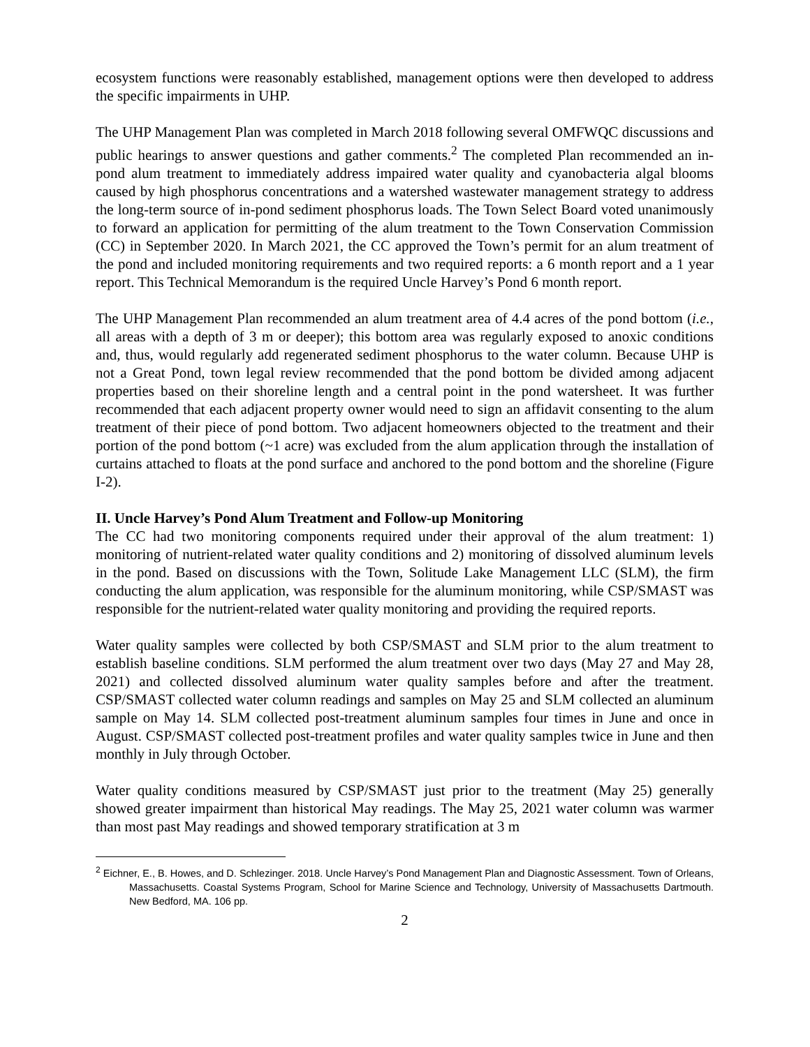ecosystem functions were reasonably established, management options were then developed to address the specific impairments in UHP.
The UHP Management Plan was completed in March 2018 following several OMFWQC discussions and public hearings to answer questions and gather comments.<sup>2</sup> The completed Plan recommended an in-pond alum treatment to immediately address impaired water quality and cyanobacteria algal blooms caused by high phosphorus concentrations and a watershed wastewater management strategy to address the long-term source of in-pond sediment phosphorus loads. The Town Select Board voted unanimously to forward an application for permitting of the alum treatment to the Town Conservation Commission (CC) in September 2020. In March 2021, the CC approved the Town’s permit for an alum treatment of the pond and included monitoring requirements and two required reports: a 6 month report and a 1 year report. This Technical Memorandum is the required Uncle Harvey’s Pond 6 month report.
The UHP Management Plan recommended an alum treatment area of 4.4 acres of the pond bottom (i.e., all areas with a depth of 3 m or deeper); this bottom area was regularly exposed to anoxic conditions and, thus, would regularly add regenerated sediment phosphorus to the water column. Because UHP is not a Great Pond, town legal review recommended that the pond bottom be divided among adjacent properties based on their shoreline length and a central point in the pond watersheet. It was further recommended that each adjacent property owner would need to sign an affidavit consenting to the alum treatment of their piece of pond bottom. Two adjacent homeowners objected to the treatment and their portion of the pond bottom (~1 acre) was excluded from the alum application through the installation of curtains attached to floats at the pond surface and anchored to the pond bottom and the shoreline (Figure I-2).
II. Uncle Harvey’s Pond Alum Treatment and Follow-up Monitoring
The CC had two monitoring components required under their approval of the alum treatment: 1) monitoring of nutrient-related water quality conditions and 2) monitoring of dissolved aluminum levels in the pond. Based on discussions with the Town, Solitude Lake Management LLC (SLM), the firm conducting the alum application, was responsible for the aluminum monitoring, while CSP/SMAST was responsible for the nutrient-related water quality monitoring and providing the required reports.
Water quality samples were collected by both CSP/SMAST and SLM prior to the alum treatment to establish baseline conditions. SLM performed the alum treatment over two days (May 27 and May 28, 2021) and collected dissolved aluminum water quality samples before and after the treatment. CSP/SMAST collected water column readings and samples on May 25 and SLM collected an aluminum sample on May 14. SLM collected post-treatment aluminum samples four times in June and once in August. CSP/SMAST collected post-treatment profiles and water quality samples twice in June and then monthly in July through October.
Water quality conditions measured by CSP/SMAST just prior to the treatment (May 25) generally showed greater impairment than historical May readings. The May 25, 2021 water column was warmer than most past May readings and showed temporary stratification at 3 m
<sup>2</sup> Eichner, E., B. Howes, and D. Schlezinger. 2018. Uncle Harvey’s Pond Management Plan and Diagnostic Assessment. Town of Orleans, Massachusetts. Coastal Systems Program, School for Marine Science and Technology, University of Massachusetts Dartmouth. New Bedford, MA. 106 pp.
2